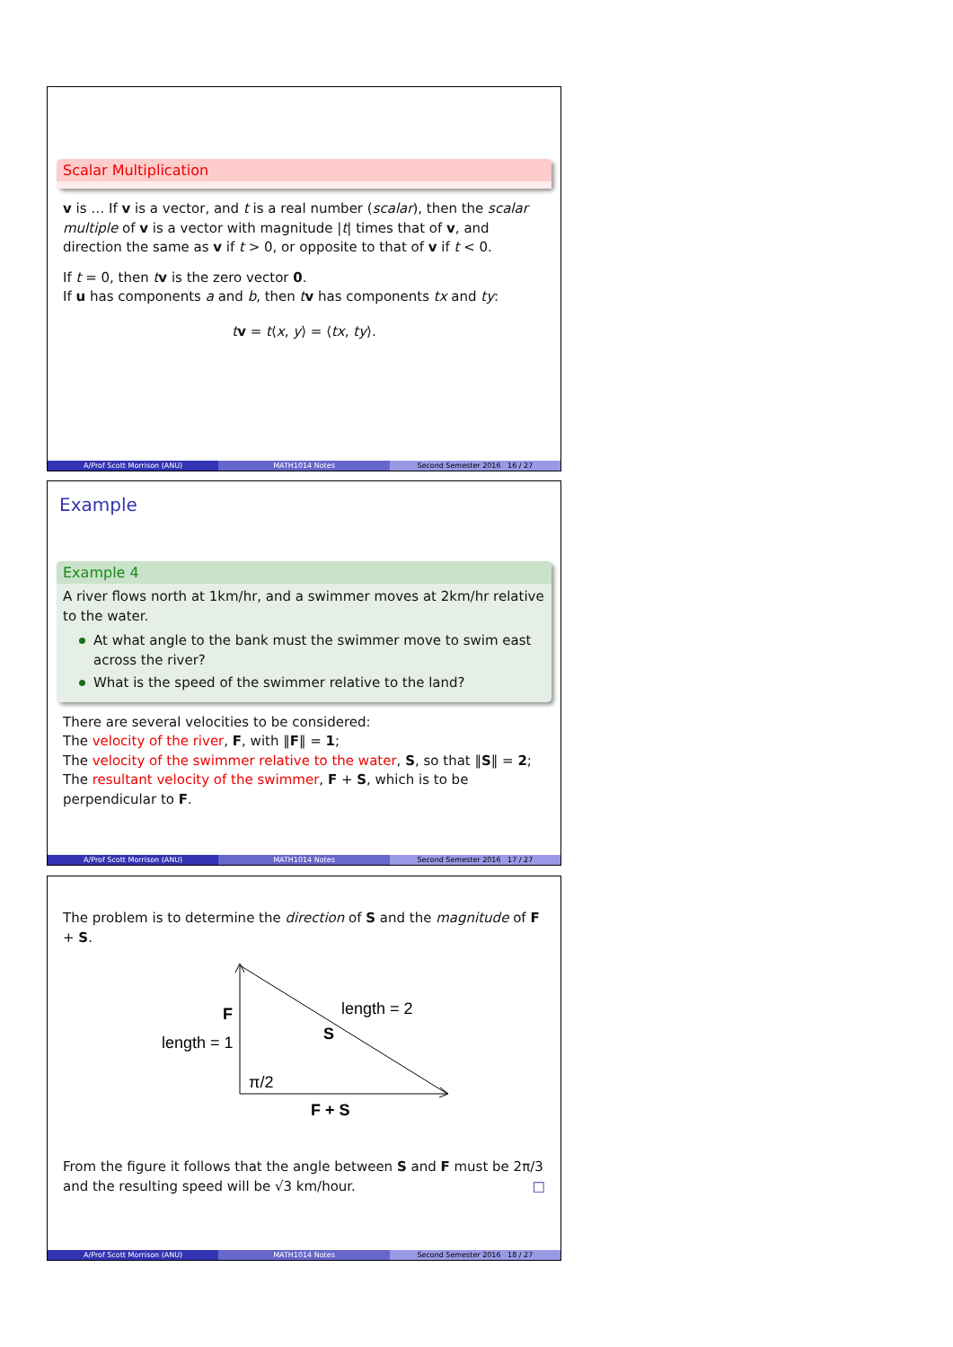Scalar Multiplication
v is … If v is a vector, and t is a real number (scalar), then the scalar multiple of v is a vector with magnitude |t| times that of v, and direction the same as v if t > 0, or opposite to that of v if t < 0.
If t = 0, then tv is the zero vector 0.
If u has components a and b, then tv has components tx and ty:
tv = t⟨x, y⟩ = ⟨tx, ty⟩.
A/Prof Scott Morrison (ANU) MATH1014 Notes Second Semester 2016 16 / 27
Example
Example 4
A river flows north at 1km/hr, and a swimmer moves at 2km/hr relative to the water.
At what angle to the bank must the swimmer move to swim east across the river?
What is the speed of the swimmer relative to the land?
There are several velocities to be considered:
The velocity of the river, F, with ‖F‖ = 1;
The velocity of the swimmer relative to the water, S, so that ‖S‖ = 2;
The resultant velocity of the swimmer, F + S, which is to be perpendicular to F.
A/Prof Scott Morrison (ANU) MATH1014 Notes Second Semester 2016 17 / 27
The problem is to determine the direction of S and the magnitude of F + S.
F
length = 1
length = 2
S
π/2
F + S
From the figure it follows that the angle between S and F must be 2π/3 and the resulting speed will be √3 km/hour. □
A/Prof Scott Morrison (ANU) MATH1014 Notes Second Semester 2016 18 / 27